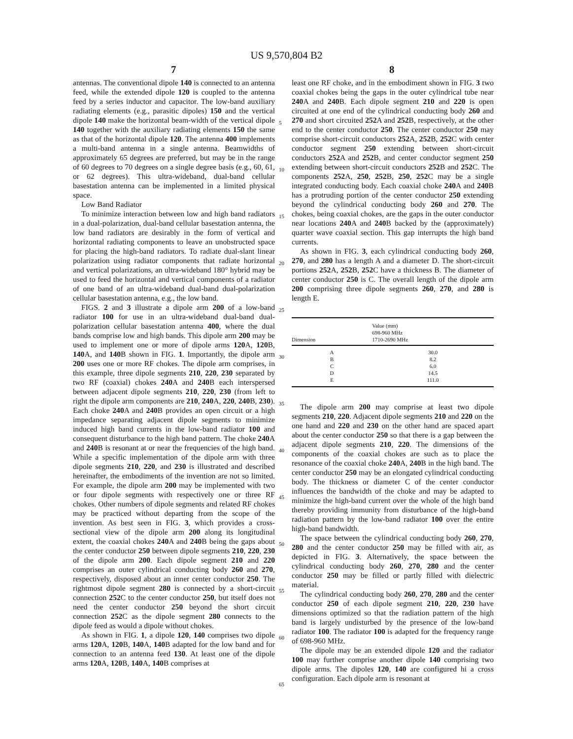US 9,570,804 B2
7 8
antennas. The conventional dipole 140 is connected to an antenna feed, while the extended dipole 120 is coupled to the antenna feed by a series inductor and capacitor. The low-band auxiliary radiating elements (e.g., parasitic dipoles) 150 and the vertical dipole 140 make the horizontal beam-width of the vertical dipole 140 together with the auxiliary radiating elements 150 the same as that of the horizontal dipole 120. The antenna 400 implements a multi-band antenna in a single antenna. Beamwidths of approximately 65 degrees are preferred, but may be in the range of 60 degrees to 70 degrees on a single degree basis (e.g., 60, 61, or 62 degrees). This ultra-wideband, dual-band cellular basestation antenna can be implemented in a limited physical space.
Low Band Radiator
To minimize interaction between low and high band radiators in a dual-polarization, dual-band cellular basestation antenna, the low band radiators are desirably in the form of vertical and horizontal radiating components to leave an unobstructed space for placing the high-band radiators. To radiate dual-slant linear polarization using radiator components that radiate horizontal and vertical polarizations, an ultra-wideband 180° hybrid may be used to feed the horizontal and vertical components of a radiator of one band of an ultra-wideband dual-band dual-polarization cellular basestation antenna, e.g., the low band.
FIGS. 2 and 3 illustrate a dipole arm 200 of a low-band radiator 100 for use in an ultra-wideband dual-band dual-polarization cellular basestation antenna 400, where the dual bands comprise low and high bands. This dipole arm 200 may be used to implement one or more of dipole arms 120 A, 120 B, 140 A, and 140 B shown in FIG. 1. Importantly, the dipole arm 200 uses one or more RF chokes. The dipole arm comprises, in this example, three dipole segments 210, 220, 230 separated by two RF (coaxial) chokes 240 A and 240 B each interspersed between adjacent dipole segments 210, 220, 230 (from left to right the dipole arm components are 210, 240 A, 220, 240 B, 230). Each choke 240 A and 240 B provides an open circuit or a high impedance separating adjacent dipole segments to minimize induced high band currents in the low-band radiator 100 and consequent disturbance to the high band pattern. The choke 240 A and 240 B is resonant at or near the frequencies of the high band. While a specific implementation of the dipole arm with three dipole segments 210, 220, and 230 is illustrated and described hereinafter, the embodiments of the invention are not so limited. For example, the dipole arm 200 may be implemented with two or four dipole segments with respectively one or three RF chokes. Other numbers of dipole segments and related RF chokes may be practiced without departing from the scope of the invention. As best seen in FIG. 3, which provides a cross-sectional view of the dipole arm 200 along its longitudinal extent, the coaxial chokes 240 A and 240 B being the gaps about the center conductor 250 between dipole segments 210, 220, 230 of the dipole arm 200. Each dipole segment 210 and 220 comprises an outer cylindrical conducting body 260 and 270, respectively, disposed about an inner center conductor 250. The rightmost dipole segment 280 is connected by a short-circuit connection 252 C to the center conductor 250, but itself does not need the center conductor 250 beyond the short circuit connection 252 C as the dipole segment 280 connects to the dipole feed as would a dipole without chokes.
As shown in FIG. 1, a dipole 120, 140 comprises two dipole arms 120 A, 120 B, 140 A, 140 B adapted for the low band and for connection to an antenna feed 130. At least one of the dipole arms 120 A, 120 B, 140 A, 140 B comprises at
5
10
15
20
25
30
35
40
45
50
55
60
65
least one RF choke, and in the embodiment shown in FIG. 3 two coaxial chokes being the gaps in the outer cylindrical tube near 240 A and 240 B. Each dipole segment 210 and 220 is open circuited at one end of the cylindrical conducting body 260 and 270 and short circuited 252 A and 252 B, respectively, at the other end to the center conductor 250. The center conductor 250 may comprise short-circuit conductors 252 A, 252 B, 252 C with center conductor segment 250 extending between short-circuit conductors 252 A and 252 B, and center conductor segment 250 extending between short-circuit conductors 252 B and 252 C. The components 252 A, 250, 252 B, 250, 252 C may be a single integrated conducting body. Each coaxial choke 240 A and 240 B has a protruding portion of the center conductor 250 extending beyond the cylindrical conducting body 260 and 270. The chokes, being coaxial chokes, are the gaps in the outer conductor near locations 240 A and 240 B backed by the (approximately) quarter wave coaxial section. This gap interrupts the high band currents.
As shown in FIG. 3, each cylindrical conducting body 260, 270, and 280 has a length A and a diameter D. The short-circuit portions 252 A, 252 B, 252 C have a thickness B. The diameter of center conductor 250 is C. The overall length of the dipole arm 200 comprising three dipole segments 260, 270, and 280 is length E.
| Dimension | Value (mm) 698-960 MHz 1710-2690 MHz |
| --- | --- |
| A | 30.0 |
| B | 8.2 |
| C | 6.0 |
| D | 14.5 |
| E | 111.0 |
The dipole arm 200 may comprise at least two dipole segments 210, 220. Adjacent dipole segments 210 and 220 on the one hand and 220 and 230 on the other hand are spaced apart about the center conductor 250 so that there is a gap between the adjacent dipole segments 210, 220. The dimensions of the components of the coaxial chokes are such as to place the resonance of the coaxial choke 240 A, 240 B in the high band. The center conductor 250 may be an elongated cylindrical conducting body. The thickness or diameter C of the center conductor influences the bandwidth of the choke and may be adapted to minimize the high-band current over the whole of the high band thereby providing immunity from disturbance of the high-band radiation pattern by the low-band radiator 100 over the entire high-band bandwidth.
The space between the cylindrical conducting body 260, 270, 280 and the center conductor 250 may be filled with air, as depicted in FIG. 3. Alternatively, the space between the cylindrical conducting body 260, 270, 280 and the center conductor 250 may be filled or partly filled with dielectric material.
The cylindrical conducting body 260, 270, 280 and the center conductor 250 of each dipole segment 210, 220, 230 have dimensions optimized so that the radiation pattern of the high band is largely undisturbed by the presence of the low-band radiator 100. The radiator 100 is adapted for the frequency range of 698-960 MHz.
The dipole may be an extended dipole 120 and the radiator 100 may further comprise another dipole 140 comprising two dipole arms. The dipoles 120, 140 are configured hi a cross configuration. Each dipole arm is resonant at